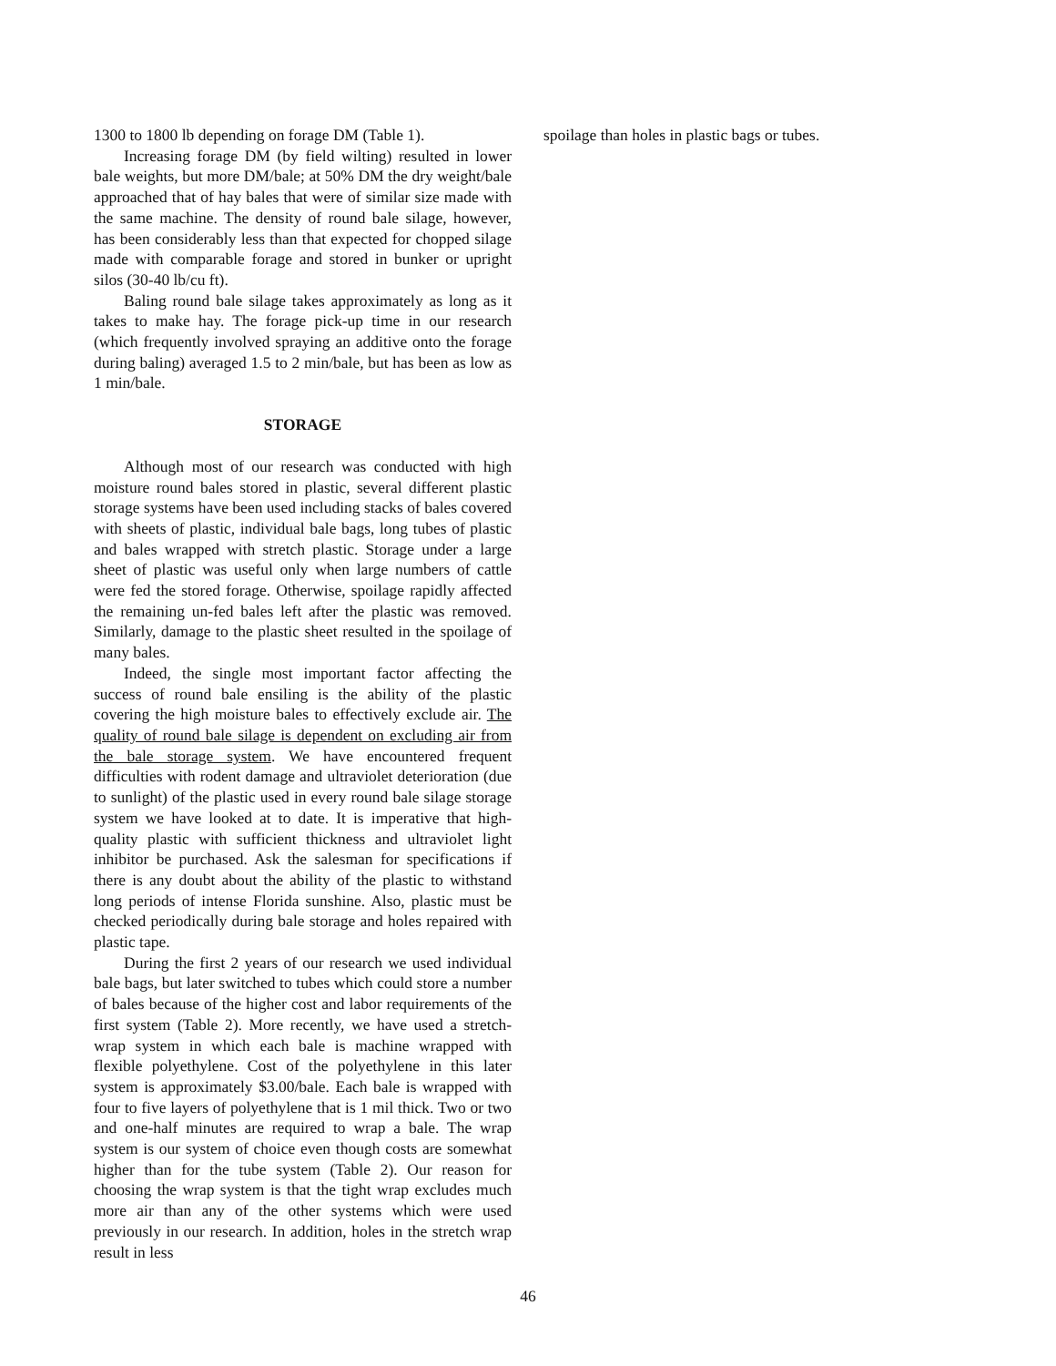1300 to 1800 lb depending on forage DM (Table 1).
Increasing forage DM (by field wilting) resulted in lower bale weights, but more DM/bale; at 50% DM the dry weight/bale approached that of hay bales that were of similar size made with the same machine. The density of round bale silage, however, has been considerably less than that expected for chopped silage made with comparable forage and stored in bunker or upright silos (30-40 lb/cu ft).
Baling round bale silage takes approximately as long as it takes to make hay. The forage pick-up time in our research (which frequently involved spraying an additive onto the forage during baling) averaged 1.5 to 2 min/bale, but has been as low as 1 min/bale.
STORAGE
Although most of our research was conducted with high moisture round bales stored in plastic, several different plastic storage systems have been used including stacks of bales covered with sheets of plastic, individual bale bags, long tubes of plastic and bales wrapped with stretch plastic. Storage under a large sheet of plastic was useful only when large numbers of cattle were fed the stored forage. Otherwise, spoilage rapidly affected the remaining un-fed bales left after the plastic was removed. Similarly, damage to the plastic sheet resulted in the spoilage of many bales.
Indeed, the single most important factor affecting the success of round bale ensiling is the ability of the plastic covering the high moisture bales to effectively exclude air. The quality of round bale silage is dependent on excluding air from the bale storage system. We have encountered frequent difficulties with rodent damage and ultraviolet deterioration (due to sunlight) of the plastic used in every round bale silage storage system we have looked at to date. It is imperative that high-quality plastic with sufficient thickness and ultraviolet light inhibitor be purchased. Ask the salesman for specifications if there is any doubt about the ability of the plastic to withstand long periods of intense Florida sunshine. Also, plastic must be checked periodically during bale storage and holes repaired with plastic tape.
During the first 2 years of our research we used individual bale bags, but later switched to tubes which could store a number of bales because of the higher cost and labor requirements of the first system (Table 2). More recently, we have used a stretch-wrap system in which each bale is machine wrapped with flexible polyethylene. Cost of the polyethylene in this later system is approximately $3.00/bale. Each bale is wrapped with four to five layers of polyethylene that is 1 mil thick. Two or two and one-half minutes are required to wrap a bale. The wrap system is our system of choice even though costs are somewhat higher than for the tube system (Table 2). Our reason for choosing the wrap system is that the tight wrap excludes much more air than any of the other systems which were used previously in our research. In addition, holes in the stretch wrap result in less
spoilage than holes in plastic bags or tubes.
46